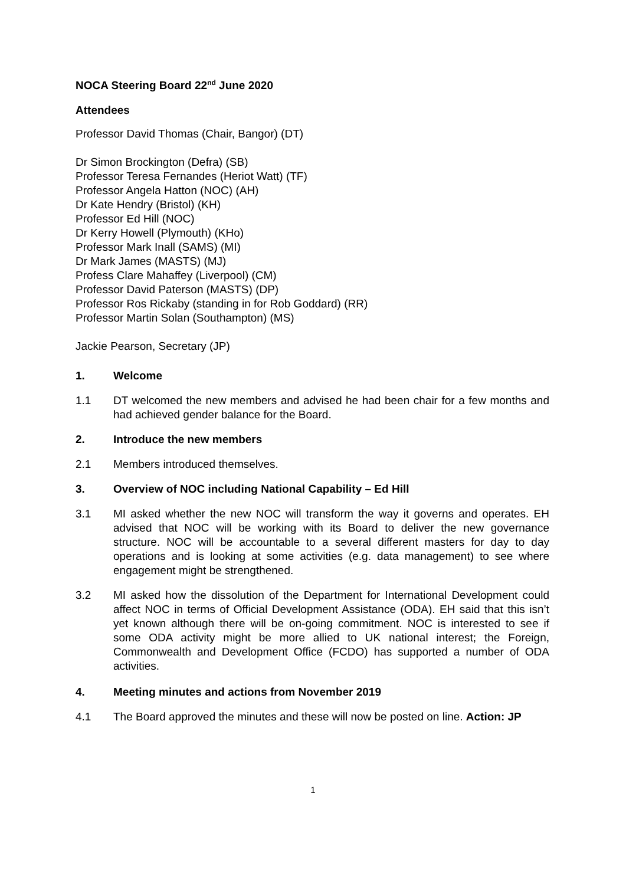NOCA Steering Board 22<sup>nd</sup> June 2020
Attendees
Professor David Thomas (Chair, Bangor) (DT)
Dr Simon Brockington (Defra) (SB)
Professor Teresa Fernandes (Heriot Watt) (TF)
Professor Angela Hatton (NOC) (AH)
Dr Kate Hendry (Bristol) (KH)
Professor Ed Hill (NOC)
Dr Kerry Howell (Plymouth) (KHo)
Professor Mark Inall (SAMS) (MI)
Dr Mark James (MASTS) (MJ)
Profess Clare Mahaffey (Liverpool) (CM)
Professor David Paterson (MASTS) (DP)
Professor Ros Rickaby (standing in for Rob Goddard) (RR)
Professor Martin Solan (Southampton) (MS)
Jackie Pearson, Secretary (JP)
1. Welcome
1.1 DT welcomed the new members and advised he had been chair for a few months and had achieved gender balance for the Board.
2. Introduce the new members
2.1 Members introduced themselves.
3. Overview of NOC including National Capability – Ed Hill
3.1 MI asked whether the new NOC will transform the way it governs and operates. EH advised that NOC will be working with its Board to deliver the new governance structure. NOC will be accountable to a several different masters for day to day operations and is looking at some activities (e.g. data management) to see where engagement might be strengthened.
3.2 MI asked how the dissolution of the Department for International Development could affect NOC in terms of Official Development Assistance (ODA). EH said that this isn’t yet known although there will be on-going commitment. NOC is interested to see if some ODA activity might be more allied to UK national interest; the Foreign, Commonwealth and Development Office (FCDO) has supported a number of ODA activities.
4. Meeting minutes and actions from November 2019
4.1 The Board approved the minutes and these will now be posted on line. Action: JP
1